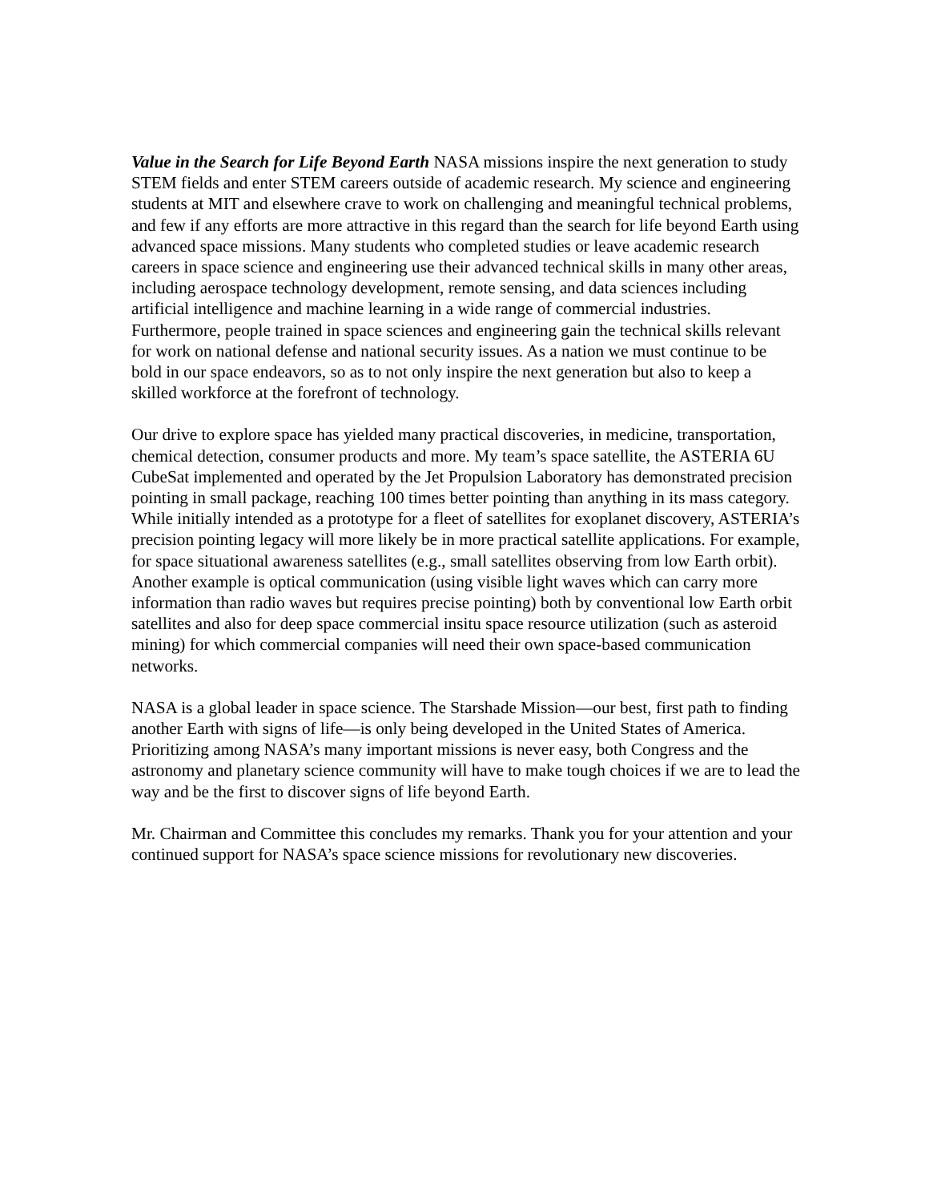Value in the Search for Life Beyond Earth NASA missions inspire the next generation to study STEM fields and enter STEM careers outside of academic research. My science and engineering students at MIT and elsewhere crave to work on challenging and meaningful technical problems, and few if any efforts are more attractive in this regard than the search for life beyond Earth using advanced space missions. Many students who completed studies or leave academic research careers in space science and engineering use their advanced technical skills in many other areas, including aerospace technology development, remote sensing, and data sciences including artificial intelligence and machine learning in a wide range of commercial industries. Furthermore, people trained in space sciences and engineering gain the technical skills relevant for work on national defense and national security issues. As a nation we must continue to be bold in our space endeavors, so as to not only inspire the next generation but also to keep a skilled workforce at the forefront of technology.
Our drive to explore space has yielded many practical discoveries, in medicine, transportation, chemical detection, consumer products and more. My team’s space satellite, the ASTERIA 6U CubeSat implemented and operated by the Jet Propulsion Laboratory has demonstrated precision pointing in small package, reaching 100 times better pointing than anything in its mass category. While initially intended as a prototype for a fleet of satellites for exoplanet discovery, ASTERIA’s precision pointing legacy will more likely be in more practical satellite applications. For example, for space situational awareness satellites (e.g., small satellites observing from low Earth orbit). Another example is optical communication (using visible light waves which can carry more information than radio waves but requires precise pointing) both by conventional low Earth orbit satellites and also for deep space commercial insitu space resource utilization (such as asteroid mining) for which commercial companies will need their own space-based communication networks.
NASA is a global leader in space science. The Starshade Mission—our best, first path to finding another Earth with signs of life—is only being developed in the United States of America. Prioritizing among NASA’s many important missions is never easy, both Congress and the astronomy and planetary science community will have to make tough choices if we are to lead the way and be the first to discover signs of life beyond Earth.
Mr. Chairman and Committee this concludes my remarks. Thank you for your attention and your continued support for NASA’s space science missions for revolutionary new discoveries.